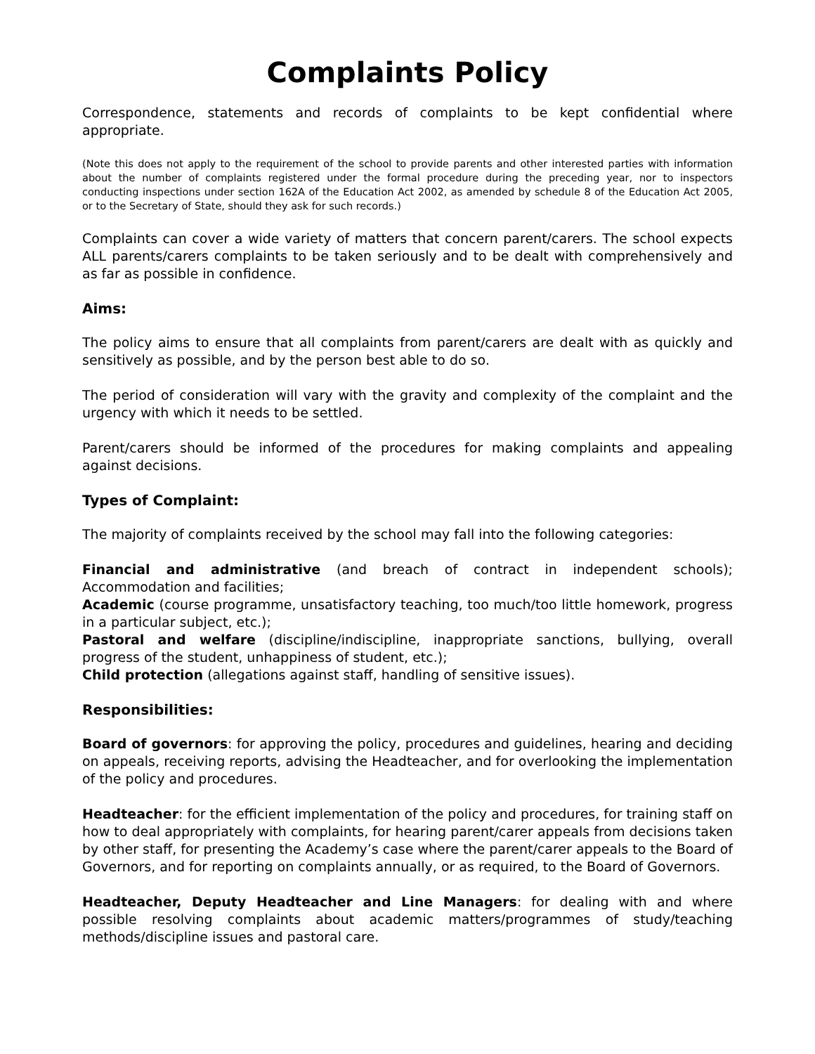Complaints Policy
Correspondence, statements and records of complaints to be kept confidential where appropriate.
(Note this does not apply to the requirement of the school to provide parents and other interested parties with information about the number of complaints registered under the formal procedure during the preceding year, nor to inspectors conducting inspections under section 162A of the Education Act 2002, as amended by schedule 8 of the Education Act 2005, or to the Secretary of State, should they ask for such records.)
Complaints can cover a wide variety of matters that concern parent/carers. The school expects ALL parents/carers complaints to be taken seriously and to be dealt with comprehensively and as far as possible in confidence.
Aims:
The policy aims to ensure that all complaints from parent/carers are dealt with as quickly and sensitively as possible, and by the person best able to do so.
The period of consideration will vary with the gravity and complexity of the complaint and the urgency with which it needs to be settled.
Parent/carers should be informed of the procedures for making complaints and appealing against decisions.
Types of Complaint:
The majority of complaints received by the school may fall into the following categories:
Financial and administrative (and breach of contract in independent schools); Accommodation and facilities;
Academic (course programme, unsatisfactory teaching, too much/too little homework, progress in a particular subject, etc.);
Pastoral and welfare (discipline/indiscipline, inappropriate sanctions, bullying, overall progress of the student, unhappiness of student, etc.);
Child protection (allegations against staff, handling of sensitive issues).
Responsibilities:
Board of governors: for approving the policy, procedures and guidelines, hearing and deciding on appeals, receiving reports, advising the Headteacher, and for overlooking the implementation of the policy and procedures.
Headteacher: for the efficient implementation of the policy and procedures, for training staff on how to deal appropriately with complaints, for hearing parent/carer appeals from decisions taken by other staff, for presenting the Academy’s case where the parent/carer appeals to the Board of Governors, and for reporting on complaints annually, or as required, to the Board of Governors.
Headteacher, Deputy Headteacher and Line Managers: for dealing with and where possible resolving complaints about academic matters/programmes of study/teaching methods/discipline issues and pastoral care.